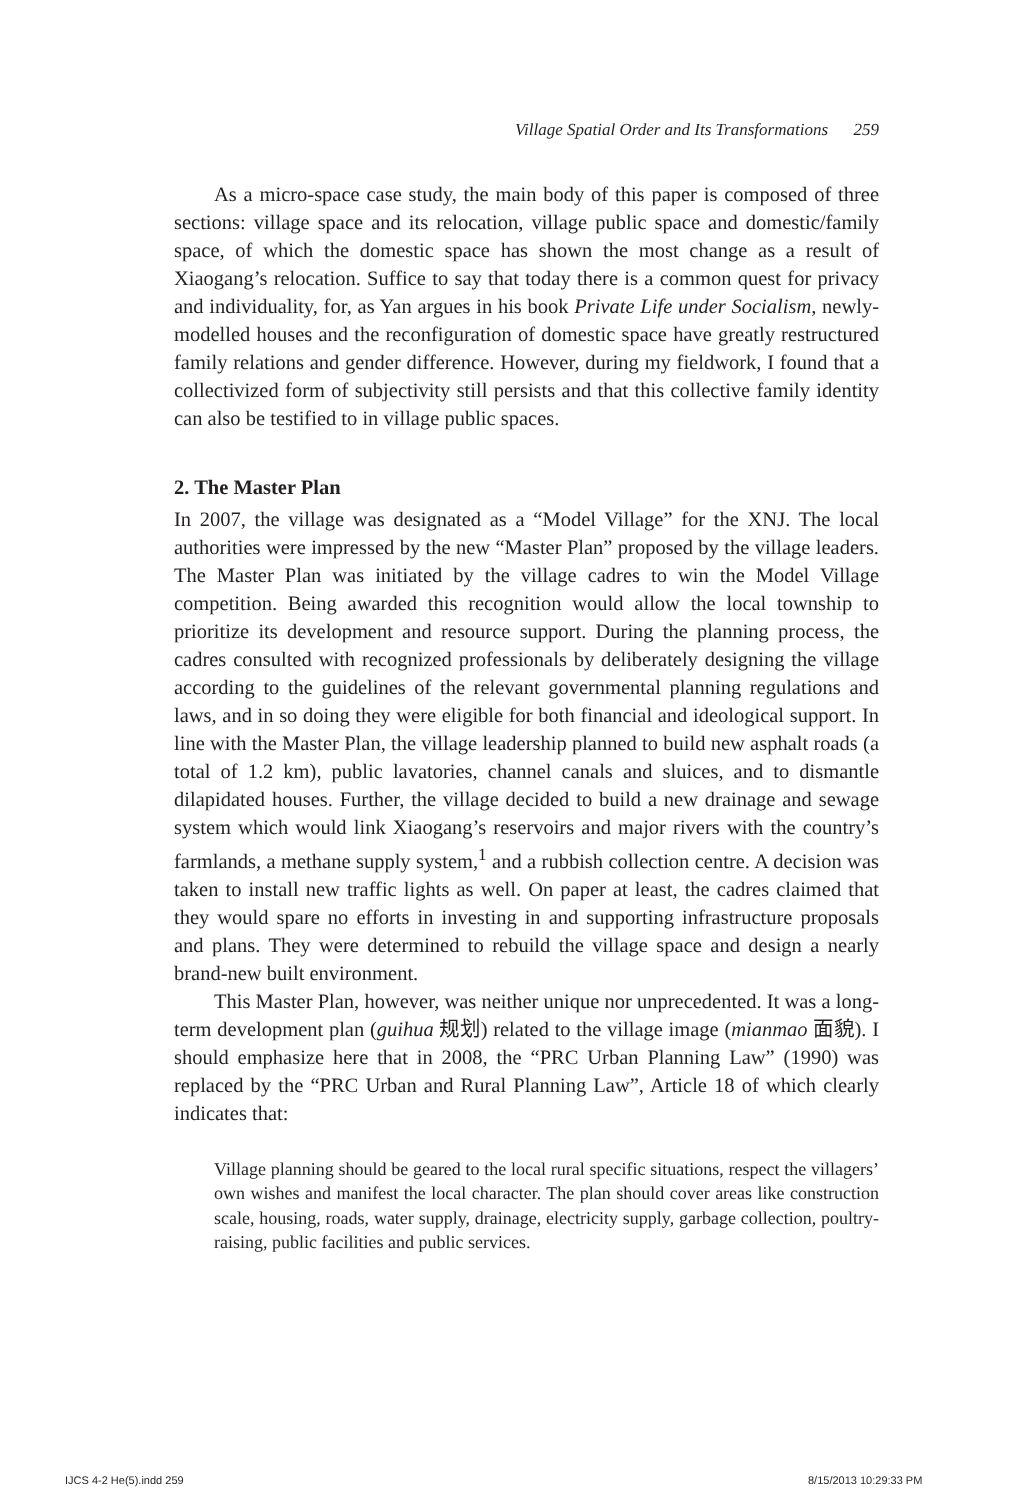Village Spatial Order and Its Transformations 259
As a micro-space case study, the main body of this paper is composed of three sections: village space and its relocation, village public space and domestic/family space, of which the domestic space has shown the most change as a result of Xiaogang’s relocation. Suffice to say that today there is a common quest for privacy and individuality, for, as Yan argues in his book Private Life under Socialism, newly-modelled houses and the reconfiguration of domestic space have greatly restructured family relations and gender difference. However, during my fieldwork, I found that a collectivized form of subjectivity still persists and that this collective family identity can also be testified to in village public spaces.
2. The Master Plan
In 2007, the village was designated as a “Model Village” for the XNJ. The local authorities were impressed by the new “Master Plan” proposed by the village leaders. The Master Plan was initiated by the village cadres to win the Model Village competition. Being awarded this recognition would allow the local township to prioritize its development and resource support. During the planning process, the cadres consulted with recognized professionals by deliberately designing the village according to the guidelines of the relevant governmental planning regulations and laws, and in so doing they were eligible for both financial and ideological support. In line with the Master Plan, the village leadership planned to build new asphalt roads (a total of 1.2 km), public lavatories, channel canals and sluices, and to dismantle dilapidated houses. Further, the village decided to build a new drainage and sewage system which would link Xiaogang’s reservoirs and major rivers with the country’s farmlands, a methane supply system,<sup>1</sup> and a rubbish collection centre. A decision was taken to install new traffic lights as well. On paper at least, the cadres claimed that they would spare no efforts in investing in and supporting infrastructure proposals and plans. They were determined to rebuild the village space and design a nearly brand-new built environment.
This Master Plan, however, was neither unique nor unprecedented. It was a long-term development plan (guihua 规划) related to the village image (mianmao 面貌). I should emphasize here that in 2008, the “PRC Urban Planning Law” (1990) was replaced by the “PRC Urban and Rural Planning Law”, Article 18 of which clearly indicates that:
Village planning should be geared to the local rural specific situations, respect the villagers’ own wishes and manifest the local character. The plan should cover areas like construction scale, housing, roads, water supply, drainage, electricity supply, garbage collection, poultry-raising, public facilities and public services.
IJCS 4-2 He(5).indd 259 8/15/2013 10:29:33 PM